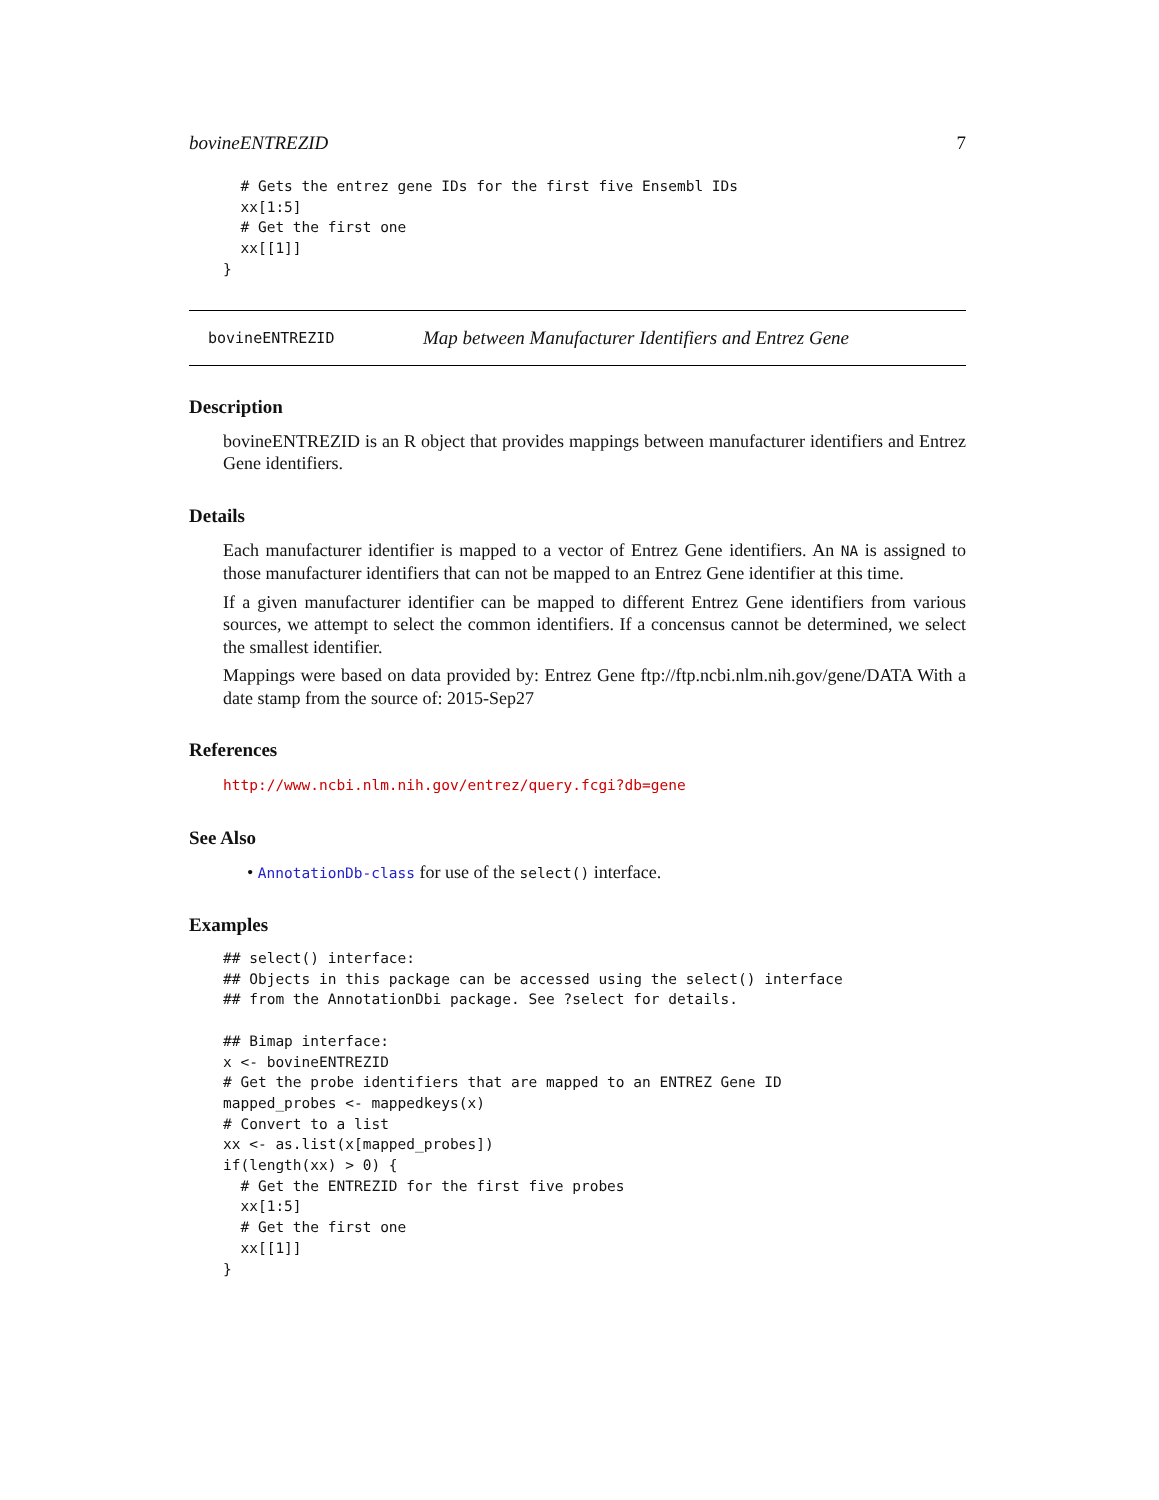bovineENTREZID 7
  # Gets the entrez gene IDs for the first five Ensembl IDs
  xx[1:5]
  # Get the first one
  xx[[1]]
}
bovineENTREZID Map between Manufacturer Identifiers and Entrez Gene
Description
bovineENTREZID is an R object that provides mappings between manufacturer identifiers and Entrez Gene identifiers.
Details
Each manufacturer identifier is mapped to a vector of Entrez Gene identifiers. An NA is assigned to those manufacturer identifiers that can not be mapped to an Entrez Gene identifier at this time.
If a given manufacturer identifier can be mapped to different Entrez Gene identifiers from various sources, we attempt to select the common identifiers. If a concensus cannot be determined, we select the smallest identifier.
Mappings were based on data provided by: Entrez Gene ftp://ftp.ncbi.nlm.nih.gov/gene/DATA With a date stamp from the source of: 2015-Sep27
References
http://www.ncbi.nlm.nih.gov/entrez/query.fcgi?db=gene
See Also
• AnnotationDb-class for use of the select() interface.
Examples
## select() interface:
## Objects in this package can be accessed using the select() interface
## from the AnnotationDbi package. See ?select for details.

## Bimap interface:
x <- bovineENTREZID
# Get the probe identifiers that are mapped to an ENTREZ Gene ID
mapped_probes <- mappedkeys(x)
# Convert to a list
xx <- as.list(x[mapped_probes])
if(length(xx) > 0) {
  # Get the ENTREZID for the first five probes
  xx[1:5]
  # Get the first one
  xx[[1]]
}